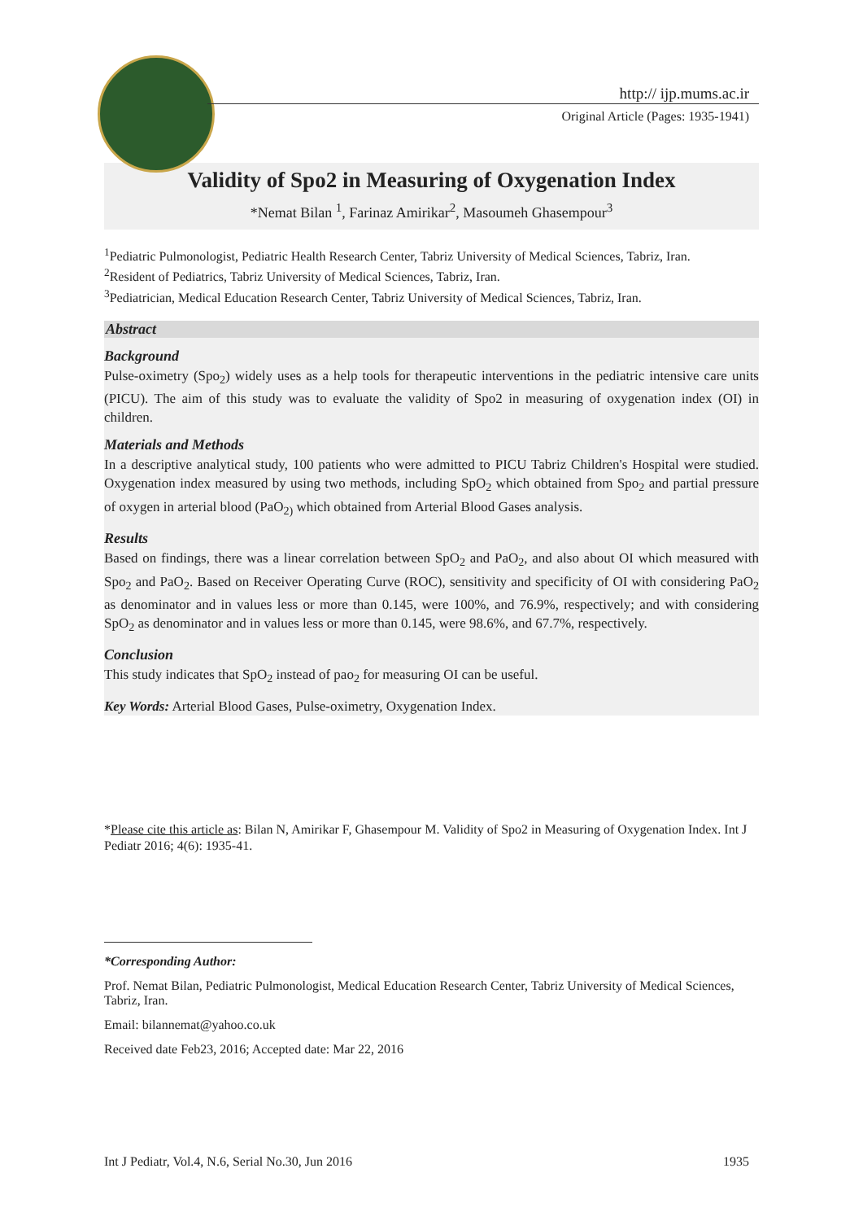http:// ijp.mums.ac.ir
Original Article (Pages: 1935-1941)
Validity of Spo2 in Measuring of Oxygenation Index
*Nemat Bilan <sup>1</sup>, Farinaz Amirikar<sup>2</sup>, Masoumeh Ghasempour<sup>3</sup>
<sup>1</sup> Pediatric Pulmonologist, Pediatric Health Research Center, Tabriz University of Medical Sciences, Tabriz, Iran.
<sup>2</sup> Resident of Pediatrics, Tabriz University of Medical Sciences, Tabriz, Iran.
<sup>3</sup> Pediatrician, Medical Education Research Center, Tabriz University of Medical Sciences, Tabriz, Iran.
Abstract
Background
Pulse-oximetry (Spo<sub>2</sub>) widely uses as a help tools for therapeutic interventions in the pediatric intensive care units (PICU). The aim of this study was to evaluate the validity of Spo2 in measuring of oxygenation index (OI) in children.
Materials and Methods
In a descriptive analytical study, 100 patients who were admitted to PICU Tabriz Children's Hospital were studied. Oxygenation index measured by using two methods, including SpO<sub>2</sub> which obtained from Spo<sub>2</sub> and partial pressure of oxygen in arterial blood (PaO<sub>2)</sub> which obtained from Arterial Blood Gases analysis.
Results
Based on findings, there was a linear correlation between SpO<sub>2</sub> and PaO<sub>2</sub>, and also about OI which measured with Spo<sub>2</sub> and PaO<sub>2</sub>. Based on Receiver Operating Curve (ROC), sensitivity and specificity of OI with considering PaO<sub>2</sub> as denominator and in values less or more than 0.145, were 100%, and 76.9%, respectively; and with considering SpO<sub>2</sub> as denominator and in values less or more than 0.145, were 98.6%, and 67.7%, respectively.
Conclusion
This study indicates that SpO<sub>2</sub> instead of pao<sub>2</sub> for measuring OI can be useful.
Key Words: Arterial Blood Gases, Pulse-oximetry, Oxygenation Index.
*Please cite this article as: Bilan N, Amirikar F, Ghasempour M. Validity of Spo2 in Measuring of Oxygenation Index. Int J Pediatr 2016; 4(6): 1935-41.
*Corresponding Author:
Prof. Nemat Bilan, Pediatric Pulmonologist, Medical Education Research Center, Tabriz University of Medical Sciences, Tabriz, Iran.
Email: bilannemat@yahoo.co.uk
Received date Feb23, 2016; Accepted date: Mar 22, 2016
Int J Pediatr, Vol.4, N.6, Serial No.30, Jun 2016 1935